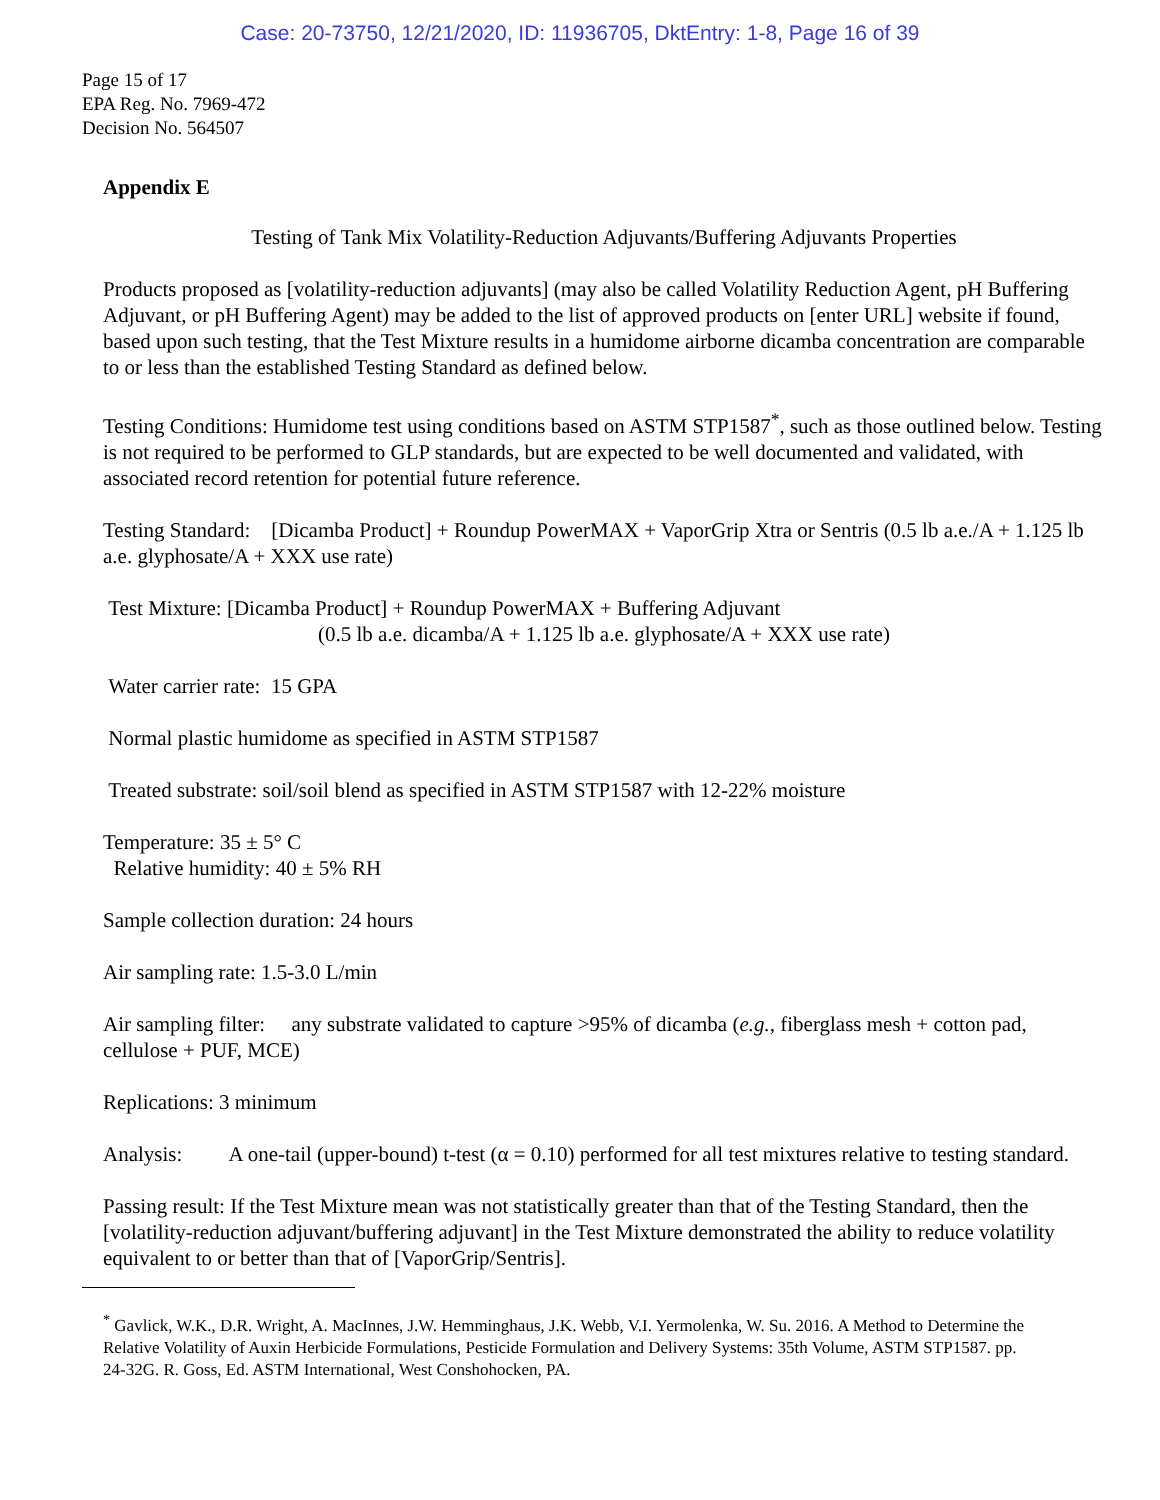Case: 20-73750, 12/21/2020, ID: 11936705, DktEntry: 1-8, Page 16 of 39
Page 15 of 17
EPA Reg. No. 7969-472
Decision No. 564507
Appendix E
Testing of Tank Mix Volatility-Reduction Adjuvants/Buffering Adjuvants Properties
Products proposed as [volatility-reduction adjuvants] (may also be called Volatility Reduction Agent, pH Buffering Adjuvant, or pH Buffering Agent) may be added to the list of approved products on [enter URL] website if found, based upon such testing, that the Test Mixture results in a humidome airborne dicamba concentration are comparable to or less than the established Testing Standard as defined below.
Testing Conditions: Humidome test using conditions based on ASTM STP1587<sup>*</sup>, such as those outlined below. Testing is not required to be performed to GLP standards, but are expected to be well documented and validated, with associated record retention for potential future reference.
Testing Standard: [Dicamba Product] + Roundup PowerMAX + VaporGrip Xtra or Sentris (0.5 lb a.e./A + 1.125 lb a.e. glyphosate/A + XXX use rate)
Test Mixture: [Dicamba Product] + Roundup PowerMAX + Buffering Adjuvant
(0.5 lb a.e. dicamba/A + 1.125 lb a.e. glyphosate/A + XXX use rate)
Water carrier rate: 15 GPA
Normal plastic humidome as specified in ASTM STP1587
Treated substrate: soil/soil blend as specified in ASTM STP1587 with 12-22% moisture
Temperature: 35 ± 5° C
Relative humidity: 40 ± 5% RH
Sample collection duration: 24 hours
Air sampling rate: 1.5-3.0 L/min
Air sampling filter: any substrate validated to capture >95% of dicamba (e.g., fiberglass mesh + cotton pad, cellulose + PUF, MCE)
Replications: 3 minimum
Analysis: A one-tail (upper-bound) t-test (α = 0.10) performed for all test mixtures relative to testing standard.
Passing result: If the Test Mixture mean was not statistically greater than that of the Testing Standard, then the [volatility-reduction adjuvant/buffering adjuvant] in the Test Mixture demonstrated the ability to reduce volatility equivalent to or better than that of [VaporGrip/Sentris].
<sup>*</sup> Gavlick, W.K., D.R. Wright, A. MacInnes, J.W. Hemminghaus, J.K. Webb, V.I. Yermolenka, W. Su. 2016. A Method to Determine the Relative Volatility of Auxin Herbicide Formulations, Pesticide Formulation and Delivery Systems: 35th Volume, ASTM STP1587. pp. 24-32G. R. Goss, Ed. ASTM International, West Conshohocken, PA.